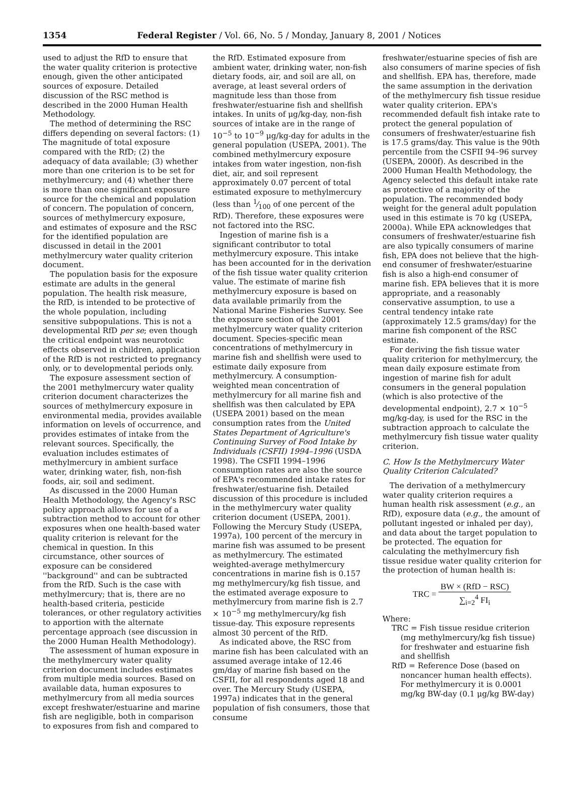1354 Federal Register / Vol. 66, No. 5 / Monday, January 8, 2001 / Notices
used to adjust the RfD to ensure that the water quality criterion is protective enough, given the other anticipated sources of exposure. Detailed discussion of the RSC method is described in the 2000 Human Health Methodology.
The method of determining the RSC differs depending on several factors: (1) The magnitude of total exposure compared with the RfD; (2) the adequacy of data available; (3) whether more than one criterion is to be set for methylmercury; and (4) whether there is more than one significant exposure source for the chemical and population of concern. The population of concern, sources of methylmercury exposure, and estimates of exposure and the RSC for the identified population are discussed in detail in the 2001 methylmercury water quality criterion document.
The population basis for the exposure estimate are adults in the general population. The health risk measure, the RfD, is intended to be protective of the whole population, including sensitive subpopulations. This is not a developmental RfD per se; even though the critical endpoint was neurotoxic effects observed in children, application of the RfD is not restricted to pregnancy only, or to developmental periods only.
The exposure assessment section of the 2001 methylmercury water quality criterion document characterizes the sources of methylmercury exposure in environmental media, provides available information on levels of occurrence, and provides estimates of intake from the relevant sources. Specifically, the evaluation includes estimates of methylmercury in ambient surface water, drinking water, fish, non-fish foods, air, soil and sediment.
As discussed in the 2000 Human Health Methodology, the Agency's RSC policy approach allows for use of a subtraction method to account for other exposures when one health-based water quality criterion is relevant for the chemical in question. In this circumstance, other sources of exposure can be considered ''background'' and can be subtracted from the RfD. Such is the case with methylmercury; that is, there are no health-based criteria, pesticide tolerances, or other regulatory activities to apportion with the alternate percentage approach (see discussion in the 2000 Human Health Methodology).
The assessment of human exposure in the methylmercury water quality criterion document includes estimates from multiple media sources. Based on available data, human exposures to methylmercury from all media sources except freshwater/estuarine and marine fish are negligible, both in comparison to exposures from fish and compared to
the RfD. Estimated exposure from ambient water, drinking water, non-fish dietary foods, air, and soil are all, on average, at least several orders of magnitude less than those from freshwater/estuarine fish and shellfish intakes. In units of μg/kg-day, non-fish sources of intake are in the range of 10<sup>−5</sup> to 10<sup>−9</sup> μg/kg-day for adults in the general population (USEPA, 2001). The combined methylmercury exposure intakes from water ingestion, non-fish diet, air, and soil represent approximately 0.07 percent of total estimated exposure to methylmercury (less than 1⁄100 of one percent of the RfD). Therefore, these exposures were not factored into the RSC.
Ingestion of marine fish is a significant contributor to total methylmercury exposure. This intake has been accounted for in the derivation of the fish tissue water quality criterion value. The estimate of marine fish methylmercury exposure is based on data available primarily from the National Marine Fisheries Survey. See the exposure section of the 2001 methylmercury water quality criterion document. Species-specific mean concentrations of methylmercury in marine fish and shellfish were used to estimate daily exposure from methylmercury. A consumption-weighted mean concentration of methylmercury for all marine fish and shellfish was then calculated by EPA (USEPA 2001) based on the mean consumption rates from the United States Department of Agriculture's Continuing Survey of Food Intake by Individuals (CSFII) 1994–1996 (USDA 1998). The CSFII 1994–1996 consumption rates are also the source of EPA's recommended intake rates for freshwater/estuarine fish. Detailed discussion of this procedure is included in the methylmercury water quality criterion document (USEPA, 2001). Following the Mercury Study (USEPA, 1997a), 100 percent of the mercury in marine fish was assumed to be present as methylmercury. The estimated weighted-average methylmercury concentrations in marine fish is 0.157 mg methylmercury/kg fish tissue, and the estimated average exposure to methylmercury from marine fish is 2.7 × 10<sup>−5</sup> mg methylmercury/kg fish tissue-day. This exposure represents almost 30 percent of the RfD.
As indicated above, the RSC from marine fish has been calculated with an assumed average intake of 12.46 gm/day of marine fish based on the CSFII, for all respondents aged 18 and over. The Mercury Study (USEPA, 1997a) indicates that in the general population of fish consumers, those that consume
freshwater/estuarine species of fish are also consumers of marine species of fish and shellfish. EPA has, therefore, made the same assumption in the derivation of the methylmercury fish tissue residue water quality criterion. EPA's recommended default fish intake rate to protect the general population of consumers of freshwater/estuarine fish is 17.5 grams/day. This value is the 90th percentile from the CSFII 94–96 survey (USEPA, 2000f). As described in the 2000 Human Health Methodology, the Agency selected this default intake rate as protective of a majority of the population. The recommended body weight for the general adult population used in this estimate is 70 kg (USEPA, 2000a). While EPA acknowledges that consumers of freshwater/estuarine fish are also typically consumers of marine fish, EPA does not believe that the high-end consumer of freshwater/estuarine fish is also a high-end consumer of marine fish. EPA believes that it is more appropriate, and a reasonably conservative assumption, to use a central tendency intake rate (approximately 12.5 grams/day) for the marine fish component of the RSC estimate.
For deriving the fish tissue water quality criterion for methylmercury, the mean daily exposure estimate from ingestion of marine fish for adult consumers in the general population (which is also protective of the developmental endpoint), 2.7 × 10<sup>−5</sup> mg/kg-day, is used for the RSC in the subtraction approach to calculate the methylmercury fish tissue water quality criterion.
C. How Is the Methylmercury Water Quality Criterion Calculated?
The derivation of a methylmercury water quality criterion requires a human health risk assessment (e.g., an RfD), exposure data (e.g., the amount of pollutant ingested or inhaled per day), and data about the target population to be protected. The equation for calculating the methylmercury fish tissue residue water quality criterion for the protection of human health is:
TRC = BW × (RfD − RSC) ∑<sub>i=2</sub><sup>4</sup> FI<sub>i</sub>
Where:
TRC = Fish tissue residue criterion (mg methylmercury/kg fish tissue) for freshwater and estuarine fish and shellfish
RfD = Reference Dose (based on noncancer human health effects). For methylmercury it is 0.0001 mg/kg BW-day (0.1 μg/kg BW-day)